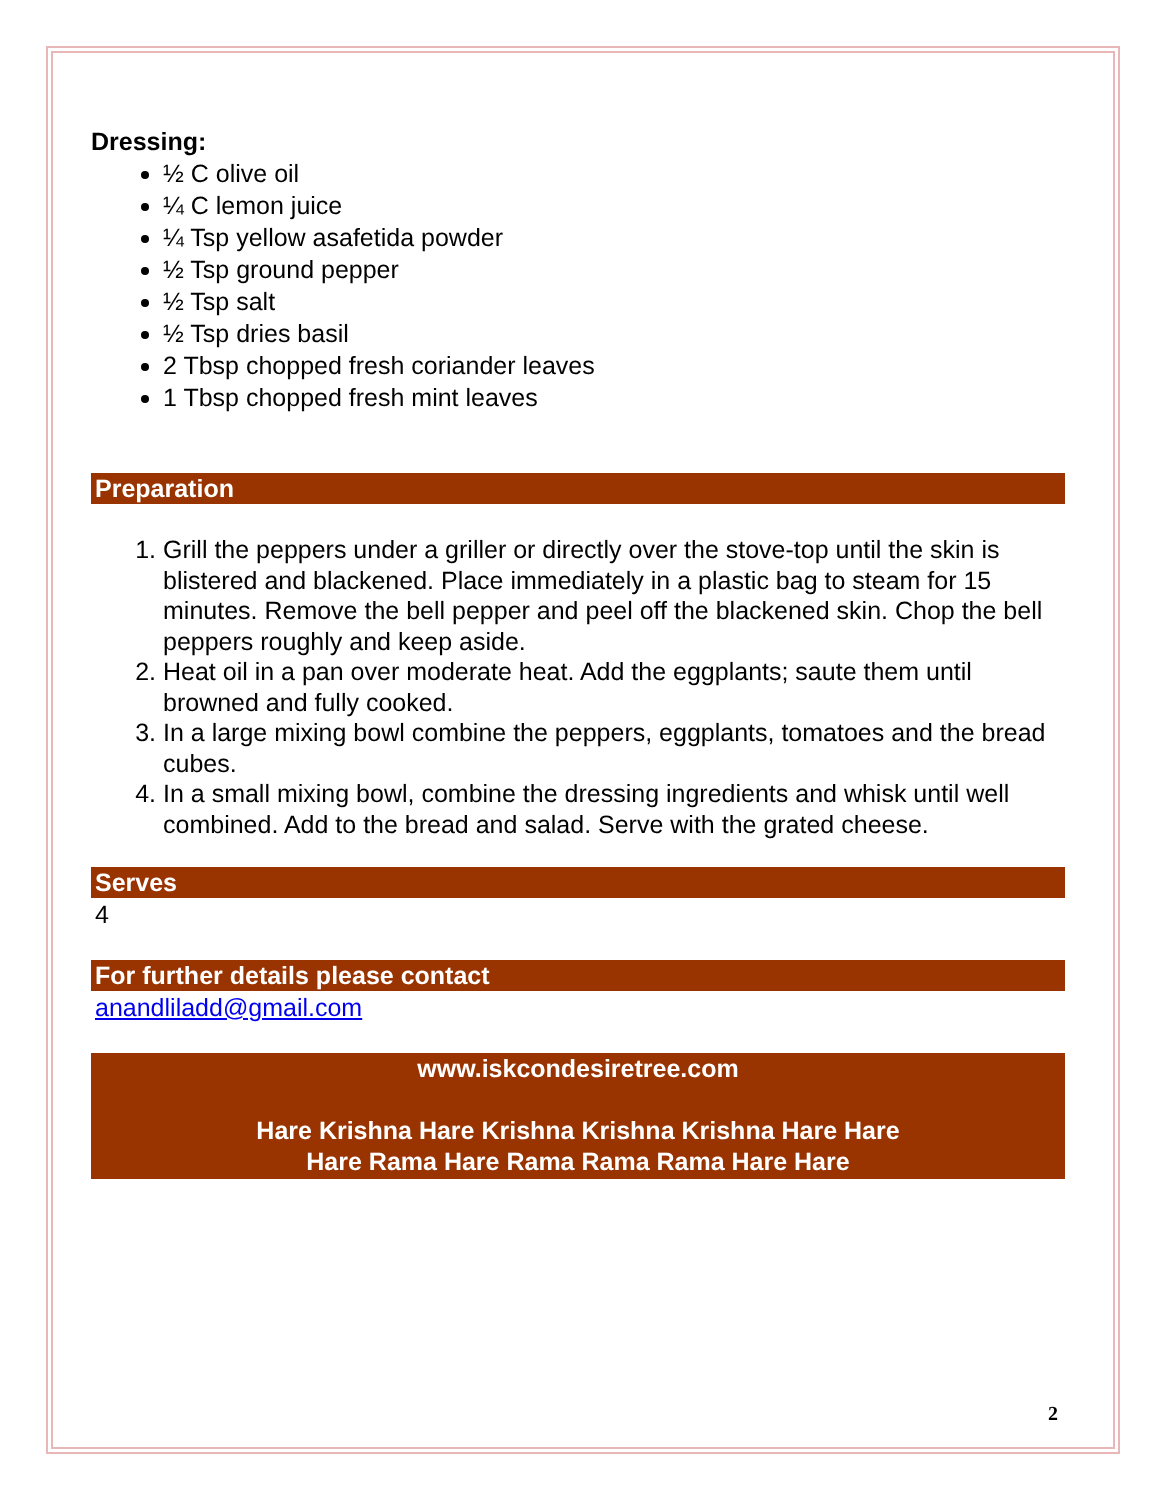Dressing:
½ C olive oil
¼ C lemon juice
¼ Tsp yellow asafetida powder
½ Tsp ground pepper
½ Tsp salt
½ Tsp dries basil
2 Tbsp chopped fresh coriander leaves
1 Tbsp chopped fresh mint leaves
Preparation
1. Grill the peppers under a griller or directly over the stove-top until the skin is blistered and blackened. Place immediately in a plastic bag to steam for 15 minutes. Remove the bell pepper and peel off the blackened skin. Chop the bell peppers roughly and keep aside.
2. Heat oil in a pan over moderate heat. Add the eggplants; saute them until browned and fully cooked.
3. In a large mixing bowl combine the peppers, eggplants, tomatoes and the bread cubes.
4. In a small mixing bowl, combine the dressing ingredients and whisk until well combined. Add to the bread and salad. Serve with the grated cheese.
Serves
4
For further details please contact
anandliladd@gmail.com
www.iskcondesiretree.com
Hare Krishna Hare Krishna Krishna Krishna Hare Hare
Hare Rama Hare Rama Rama Rama Hare Hare
2